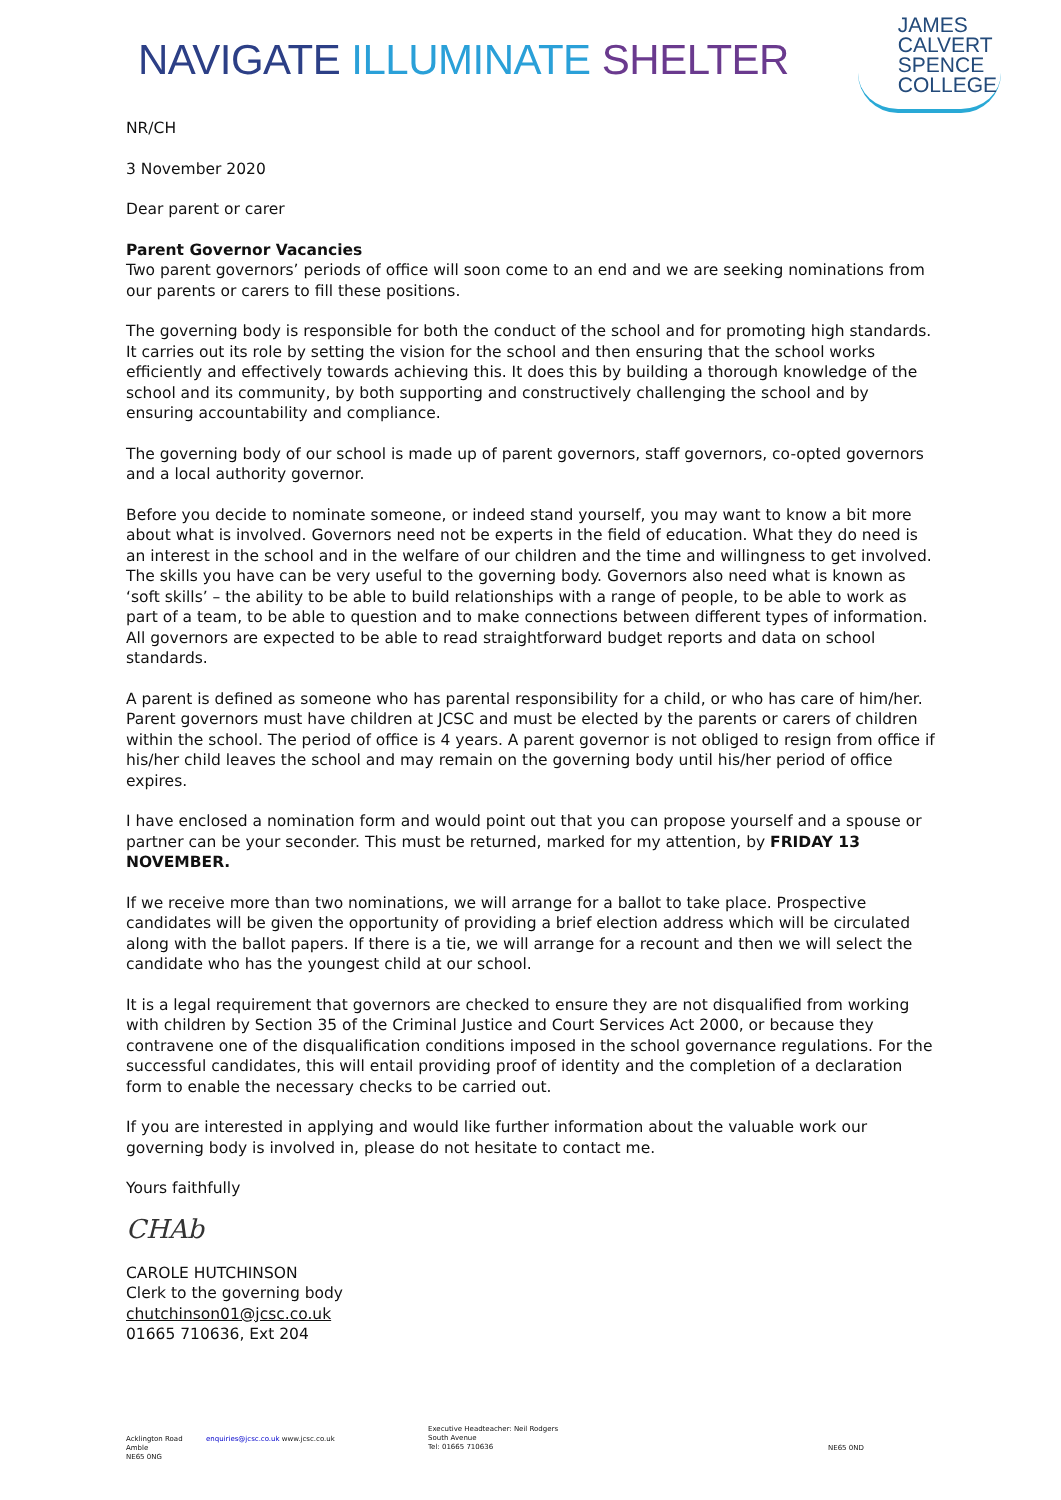NAVIGATE ILLUMINATE SHELTER
JAMES
CALVERT
SPENCE
COLLEGE
NR/CH
3 November 2020
Dear parent or carer
Parent Governor Vacancies
Two parent governors’ periods of office will soon come to an end and we are seeking nominations from our parents or carers to fill these positions.
The governing body is responsible for both the conduct of the school and for promoting high standards. It carries out its role by setting the vision for the school and then ensuring that the school works efficiently and effectively towards achieving this. It does this by building a thorough knowledge of the school and its community, by both supporting and constructively challenging the school and by ensuring accountability and compliance.
The governing body of our school is made up of parent governors, staff governors, co-opted governors and a local authority governor.
Before you decide to nominate someone, or indeed stand yourself, you may want to know a bit more about what is involved. Governors need not be experts in the field of education. What they do need is an interest in the school and in the welfare of our children and the time and willingness to get involved. The skills you have can be very useful to the governing body. Governors also need what is known as ‘soft skills’ – the ability to be able to build relationships with a range of people, to be able to work as part of a team, to be able to question and to make connections between different types of information. All governors are expected to be able to read straightforward budget reports and data on school standards.
A parent is defined as someone who has parental responsibility for a child, or who has care of him/her. Parent governors must have children at JCSC and must be elected by the parents or carers of children within the school. The period of office is 4 years. A parent governor is not obliged to resign from office if his/her child leaves the school and may remain on the governing body until his/her period of office expires.
I have enclosed a nomination form and would point out that you can propose yourself and a spouse or partner can be your seconder. This must be returned, marked for my attention, by FRIDAY 13 NOVEMBER.
If we receive more than two nominations, we will arrange for a ballot to take place. Prospective candidates will be given the opportunity of providing a brief election address which will be circulated along with the ballot papers. If there is a tie, we will arrange for a recount and then we will select the candidate who has the youngest child at our school.
It is a legal requirement that governors are checked to ensure they are not disqualified from working with children by Section 35 of the Criminal Justice and Court Services Act 2000, or because they contravene one of the disqualification conditions imposed in the school governance regulations. For the successful candidates, this will entail providing proof of identity and the completion of a declaration form to enable the necessary checks to be carried out.
If you are interested in applying and would like further information about the valuable work our governing body is involved in, please do not hesitate to contact me.
Yours faithfully
CHAb
CAROLE HUTCHINSON
Clerk to the governing body
chutchinson01@jcsc.co.uk
01665 710636, Ext 204
Acklington Road
Amble
NE65 0NG
enquiries@jcsc.co.uk www.jcsc.co.uk
Executive Headteacher: Neil Rodgers
South Avenue
Tel: 01665 710636
NE65 0ND